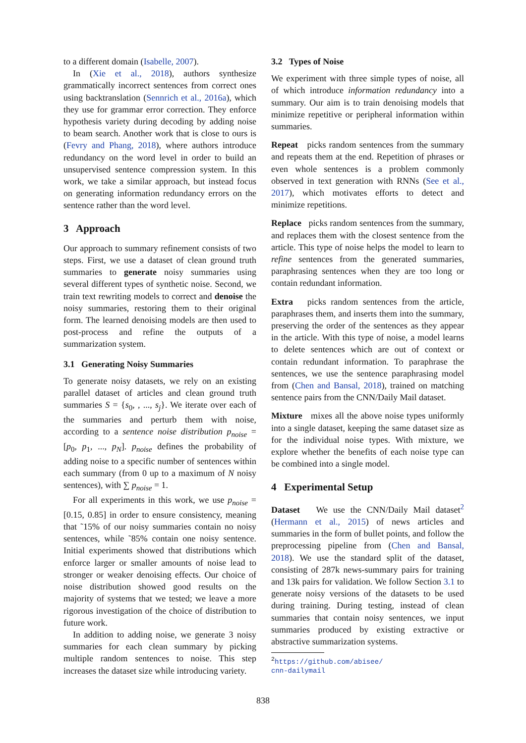to a different domain (Isabelle, 2007).
In (Xie et al., 2018), authors synthesize grammatically incorrect sentences from correct ones using backtranslation (Sennrich et al., 2016a), which they use for grammar error correction. They enforce hypothesis variety during decoding by adding noise to beam search. Another work that is close to ours is (Fevry and Phang, 2018), where authors introduce redundancy on the word level in order to build an unsupervised sentence compression system. In this work, we take a similar approach, but instead focus on generating information redundancy errors on the sentence rather than the word level.
3 Approach
Our approach to summary refinement consists of two steps. First, we use a dataset of clean ground truth summaries to generate noisy summaries using several different types of synthetic noise. Second, we train text rewriting models to correct and denoise the noisy summaries, restoring them to their original form. The learned denoising models are then used to post-process and refine the outputs of a summarization system.
3.1 Generating Noisy Summaries
To generate noisy datasets, we rely on an existing parallel dataset of articles and clean ground truth summaries S = {s<sub>0</sub>, , ..., s<sub>j</sub>}. We iterate over each of the summaries and perturb them with noise, according to a sentence noise distribution p<sub>noise</sub> = [p<sub>0</sub>, p<sub>1</sub>, ..., p<sub>N</sub>]. p<sub>noise</sub> defines the probability of adding noise to a specific number of sentences within each summary (from 0 up to a maximum of N noisy sentences), with ∑ p<sub>noise</sub> = 1.
For all experiments in this work, we use p<sub>noise</sub> = [0.15, 0.85] in order to ensure consistency, meaning that ˜15% of our noisy summaries contain no noisy sentences, while ˜85% contain one noisy sentence. Initial experiments showed that distributions which enforce larger or smaller amounts of noise lead to stronger or weaker denoising effects. Our choice of noise distribution showed good results on the majority of systems that we tested; we leave a more rigorous investigation of the choice of distribution to future work.
In addition to adding noise, we generate 3 noisy summaries for each clean summary by picking multiple random sentences to noise. This step increases the dataset size while introducing variety.
3.2 Types of Noise
We experiment with three simple types of noise, all of which introduce information redundancy into a summary. Our aim is to train denoising models that minimize repetitive or peripheral information within summaries.
Repeat picks random sentences from the summary and repeats them at the end. Repetition of phrases or even whole sentences is a problem commonly observed in text generation with RNNs (See et al., 2017), which motivates efforts to detect and minimize repetitions.
Replace picks random sentences from the summary, and replaces them with the closest sentence from the article. This type of noise helps the model to learn to refine sentences from the generated summaries, paraphrasing sentences when they are too long or contain redundant information.
Extra picks random sentences from the article, paraphrases them, and inserts them into the summary, preserving the order of the sentences as they appear in the article. With this type of noise, a model learns to delete sentences which are out of context or contain redundant information. To paraphrase the sentences, we use the sentence paraphrasing model from (Chen and Bansal, 2018), trained on matching sentence pairs from the CNN/Daily Mail dataset.
Mixture mixes all the above noise types uniformly into a single dataset, keeping the same dataset size as for the individual noise types. With mixture, we explore whether the benefits of each noise type can be combined into a single model.
4 Experimental Setup
Dataset We use the CNN/Daily Mail dataset<sup>2</sup> (Hermann et al., 2015) of news articles and summaries in the form of bullet points, and follow the preprocessing pipeline from (Chen and Bansal, 2018). We use the standard split of the dataset, consisting of 287k news-summary pairs for training and 13k pairs for validation. We follow Section 3.1 to generate noisy versions of the datasets to be used during training. During testing, instead of clean summaries that contain noisy sentences, we input summaries produced by existing extractive or abstractive summarization systems.
<sup>2</sup> https://github.com/abisee/
cnn-dailymail
838